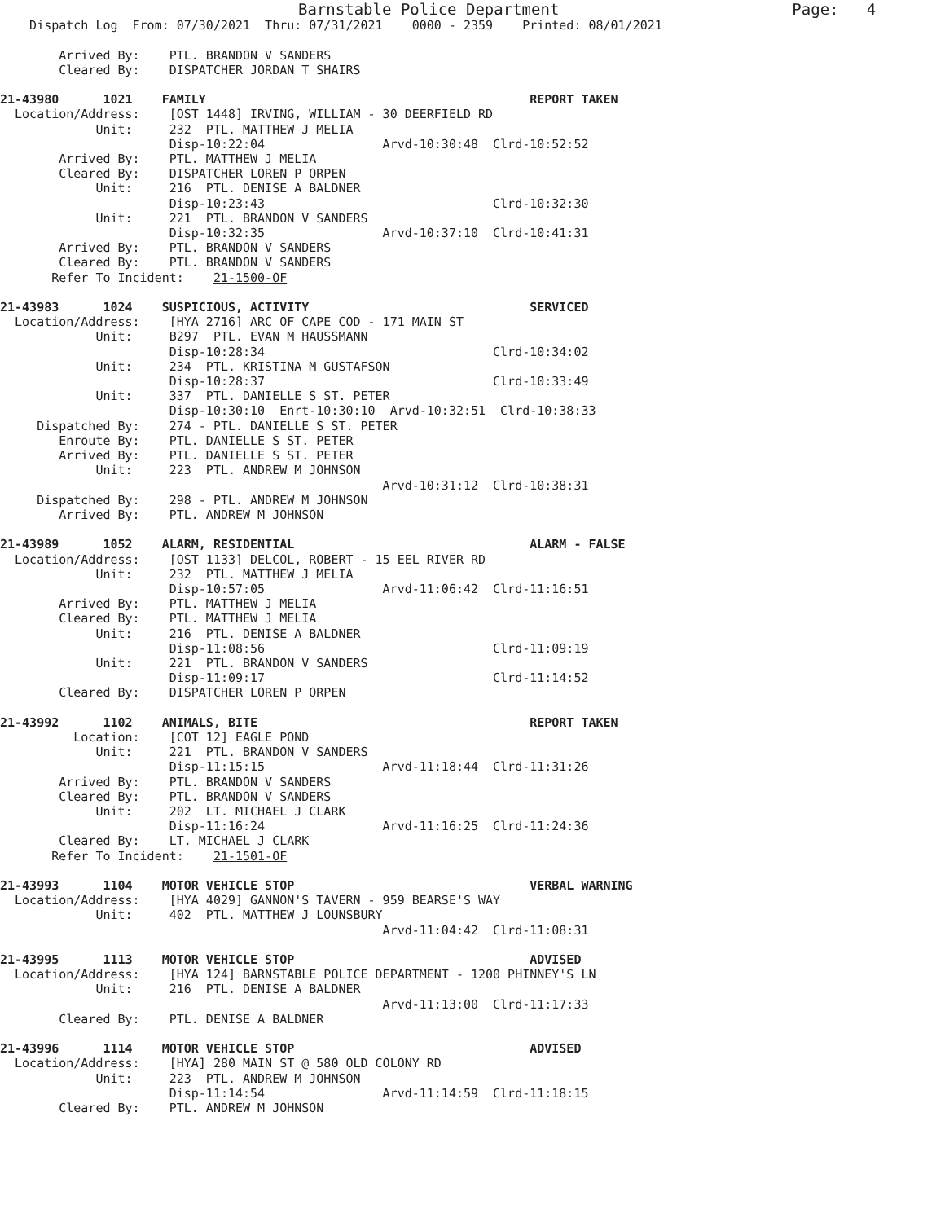Barnstable Police Department                         Page:   4
    Dispatch Log  From: 07/30/2021  Thru: 07/31/2021    0000 - 2359    Printed: 08/01/2021

        Arrived By:    PTL. BRANDON V SANDERS
        Cleared By:    DISPATCHER JORDAN T SHAIRS

21-43980      1021    FAMILY                                            REPORT TAKEN
  Location/Address:    [OST 1448] IRVING, WILLIAM - 30 DEERFIELD RD
             Unit:     232  PTL. MATTHEW J MELIA
                       Disp-10:22:04                Arvd-10:30:48  Clrd-10:52:52
        Arrived By:    PTL. MATTHEW J MELIA
        Cleared By:    DISPATCHER LOREN P ORPEN
             Unit:     216  PTL. DENISE A BALDNER
                       Disp-10:23:43                               Clrd-10:32:30
             Unit:     221  PTL. BRANDON V SANDERS
                       Disp-10:32:35                Arvd-10:37:10  Clrd-10:41:31
        Arrived By:    PTL. BRANDON V SANDERS
        Cleared By:    PTL. BRANDON V SANDERS
       Refer To Incident:    21-1500-OF

21-43983      1024    SUSPICIOUS, ACTIVITY                              SERVICED
  Location/Address:    [HYA 2716] ARC OF CAPE COD - 171 MAIN ST
             Unit:     B297  PTL. EVAN M HAUSSMANN
                       Disp-10:28:34                               Clrd-10:34:02
             Unit:     234  PTL. KRISTINA M GUSTAFSON
                       Disp-10:28:37                               Clrd-10:33:49
             Unit:     337  PTL. DANIELLE S ST. PETER
                       Disp-10:30:10  Enrt-10:30:10  Arvd-10:32:51  Clrd-10:38:33
     Dispatched By:    274 - PTL. DANIELLE S ST. PETER
        Enroute By:    PTL. DANIELLE S ST. PETER
        Arrived By:    PTL. DANIELLE S ST. PETER
             Unit:     223  PTL. ANDREW M JOHNSON
                                                    Arvd-10:31:12  Clrd-10:38:31
     Dispatched By:    298 - PTL. ANDREW M JOHNSON
        Arrived By:    PTL. ANDREW M JOHNSON

21-43989      1052    ALARM, RESIDENTIAL                                ALARM - FALSE
  Location/Address:    [OST 1133] DELCOL, ROBERT - 15 EEL RIVER RD
             Unit:     232  PTL. MATTHEW J MELIA
                       Disp-10:57:05                Arvd-11:06:42  Clrd-11:16:51
        Arrived By:    PTL. MATTHEW J MELIA
        Cleared By:    PTL. MATTHEW J MELIA
             Unit:     216  PTL. DENISE A BALDNER
                       Disp-11:08:56                               Clrd-11:09:19
             Unit:     221  PTL. BRANDON V SANDERS
                       Disp-11:09:17                               Clrd-11:14:52
        Cleared By:    DISPATCHER LOREN P ORPEN

21-43992      1102    ANIMALS, BITE                                     REPORT TAKEN
          Location:    [COT 12] EAGLE POND
             Unit:     221  PTL. BRANDON V SANDERS
                       Disp-11:15:15                Arvd-11:18:44  Clrd-11:31:26
        Arrived By:    PTL. BRANDON V SANDERS
        Cleared By:    PTL. BRANDON V SANDERS
             Unit:     202  LT. MICHAEL J CLARK
                       Disp-11:16:24                Arvd-11:16:25  Clrd-11:24:36
        Cleared By:    LT. MICHAEL J CLARK
       Refer To Incident:    21-1501-OF

21-43993      1104    MOTOR VEHICLE STOP                                VERBAL WARNING
  Location/Address:    [HYA 4029] GANNON'S TAVERN - 959 BEARSE'S WAY
             Unit:     402  PTL. MATTHEW J LOUNSBURY
                                                    Arvd-11:04:42  Clrd-11:08:31

21-43995      1113    MOTOR VEHICLE STOP                                ADVISED
  Location/Address:    [HYA 124] BARNSTABLE POLICE DEPARTMENT - 1200 PHINNEY'S LN
             Unit:     216  PTL. DENISE A BALDNER
                                                    Arvd-11:13:00  Clrd-11:17:33
        Cleared By:    PTL. DENISE A BALDNER

21-43996      1114    MOTOR VEHICLE STOP                                ADVISED
  Location/Address:    [HYA] 280 MAIN ST @ 580 OLD COLONY RD
             Unit:     223  PTL. ANDREW M JOHNSON
                       Disp-11:14:54                Arvd-11:14:59  Clrd-11:18:15
        Cleared By:    PTL. ANDREW M JOHNSON